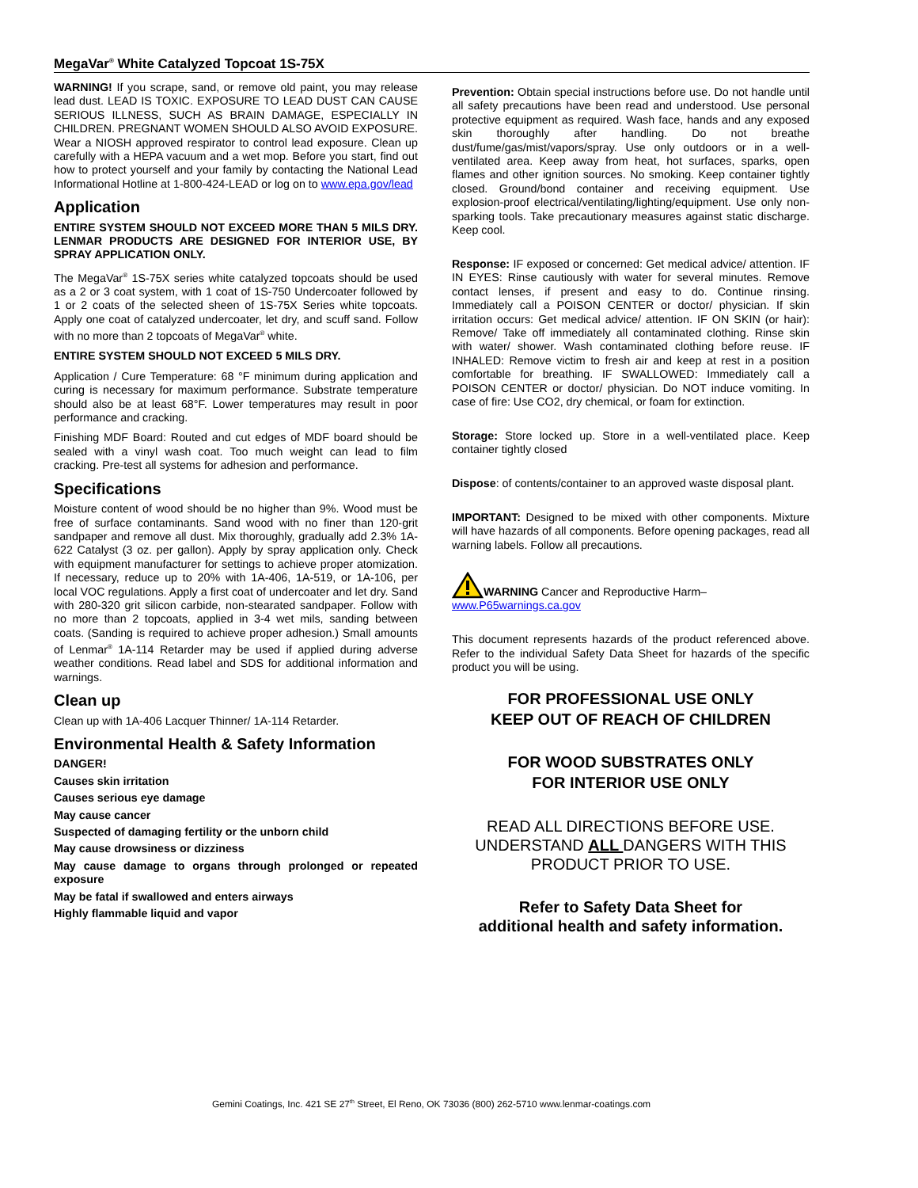MegaVar<sup>®</sup> White Catalyzed Topcoat 1S-75X
WARNING! If you scrape, sand, or remove old paint, you may release lead dust. LEAD IS TOXIC. EXPOSURE TO LEAD DUST CAN CAUSE SERIOUS ILLNESS, SUCH AS BRAIN DAMAGE, ESPECIALLY IN CHILDREN. PREGNANT WOMEN SHOULD ALSO AVOID EXPOSURE. Wear a NIOSH approved respirator to control lead exposure. Clean up carefully with a HEPA vacuum and a wet mop. Before you start, find out how to protect yourself and your family by contacting the National Lead Informational Hotline at 1-800-424-LEAD or log on to www.epa.gov/lead
Application
ENTIRE SYSTEM SHOULD NOT EXCEED MORE THAN 5 MILS DRY. LENMAR PRODUCTS ARE DESIGNED FOR INTERIOR USE, BY SPRAY APPLICATION ONLY.
The MegaVar<sup>®</sup> 1S-75X series white catalyzed topcoats should be used as a 2 or 3 coat system, with 1 coat of 1S-750 Undercoater followed by 1 or 2 coats of the selected sheen of 1S-75X Series white topcoats. Apply one coat of catalyzed undercoater, let dry, and scuff sand. Follow with no more than 2 topcoats of MegaVar<sup>®</sup> white.
ENTIRE SYSTEM SHOULD NOT EXCEED 5 MILS DRY.
Application / Cure Temperature: 68 °F minimum during application and curing is necessary for maximum performance. Substrate temperature should also be at least 68°F. Lower temperatures may result in poor performance and cracking.
Finishing MDF Board: Routed and cut edges of MDF board should be sealed with a vinyl wash coat. Too much weight can lead to film cracking. Pre-test all systems for adhesion and performance.
Specifications
Moisture content of wood should be no higher than 9%. Wood must be free of surface contaminants. Sand wood with no finer than 120-grit sandpaper and remove all dust. Mix thoroughly, gradually add 2.3% 1A-622 Catalyst (3 oz. per gallon). Apply by spray application only. Check with equipment manufacturer for settings to achieve proper atomization. If necessary, reduce up to 20% with 1A-406, 1A-519, or 1A-106, per local VOC regulations. Apply a first coat of undercoater and let dry. Sand with 280-320 grit silicon carbide, non-stearated sandpaper. Follow with no more than 2 topcoats, applied in 3-4 wet mils, sanding between coats. (Sanding is required to achieve proper adhesion.) Small amounts of Lenmar<sup>®</sup> 1A-114 Retarder may be used if applied during adverse weather conditions. Read label and SDS for additional information and warnings.
Clean up
Clean up with 1A-406 Lacquer Thinner/ 1A-114 Retarder.
Environmental Health & Safety Information
DANGER!
Causes skin irritation
Causes serious eye damage
May cause cancer
Suspected of damaging fertility or the unborn child
May cause drowsiness or dizziness
May cause damage to organs through prolonged or repeated exposure
May be fatal if swallowed and enters airways
Highly flammable liquid and vapor
Prevention: Obtain special instructions before use. Do not handle until all safety precautions have been read and understood. Use personal protective equipment as required. Wash face, hands and any exposed skin thoroughly after handling. Do not breathe dust/fume/gas/mist/vapors/spray. Use only outdoors or in a well-ventilated area. Keep away from heat, hot surfaces, sparks, open flames and other ignition sources. No smoking. Keep container tightly closed. Ground/bond container and receiving equipment. Use explosion-proof electrical/ventilating/lighting/equipment. Use only non-sparking tools. Take precautionary measures against static discharge. Keep cool.
Response: IF exposed or concerned: Get medical advice/ attention. IF IN EYES: Rinse cautiously with water for several minutes. Remove contact lenses, if present and easy to do. Continue rinsing. Immediately call a POISON CENTER or doctor/ physician. If skin irritation occurs: Get medical advice/ attention. IF ON SKIN (or hair): Remove/ Take off immediately all contaminated clothing. Rinse skin with water/ shower. Wash contaminated clothing before reuse. IF INHALED: Remove victim to fresh air and keep at rest in a position comfortable for breathing. IF SWALLOWED: Immediately call a POISON CENTER or doctor/ physician. Do NOT induce vomiting. In case of fire: Use CO2, dry chemical, or foam for extinction.
Storage: Store locked up. Store in a well-ventilated place. Keep container tightly closed
Dispose: of contents/container to an approved waste disposal plant.
IMPORTANT: Designed to be mixed with other components. Mixture will have hazards of all components. Before opening packages, read all warning labels. Follow all precautions.
WARNING Cancer and Reproductive Harm–
www.P65warnings.ca.gov
This document represents hazards of the product referenced above. Refer to the individual Safety Data Sheet for hazards of the specific product you will be using.
FOR PROFESSIONAL USE ONLY
KEEP OUT OF REACH OF CHILDREN
FOR WOOD SUBSTRATES ONLY
FOR INTERIOR USE ONLY
READ ALL DIRECTIONS BEFORE USE. UNDERSTAND ALL DANGERS WITH THIS PRODUCT PRIOR TO USE.
Refer to Safety Data Sheet for
additional health and safety information.
Gemini Coatings, Inc. 421 SE 27<sup>th</sup> Street, El Reno, OK 73036 (800) 262-5710 www.lenmar-coatings.com